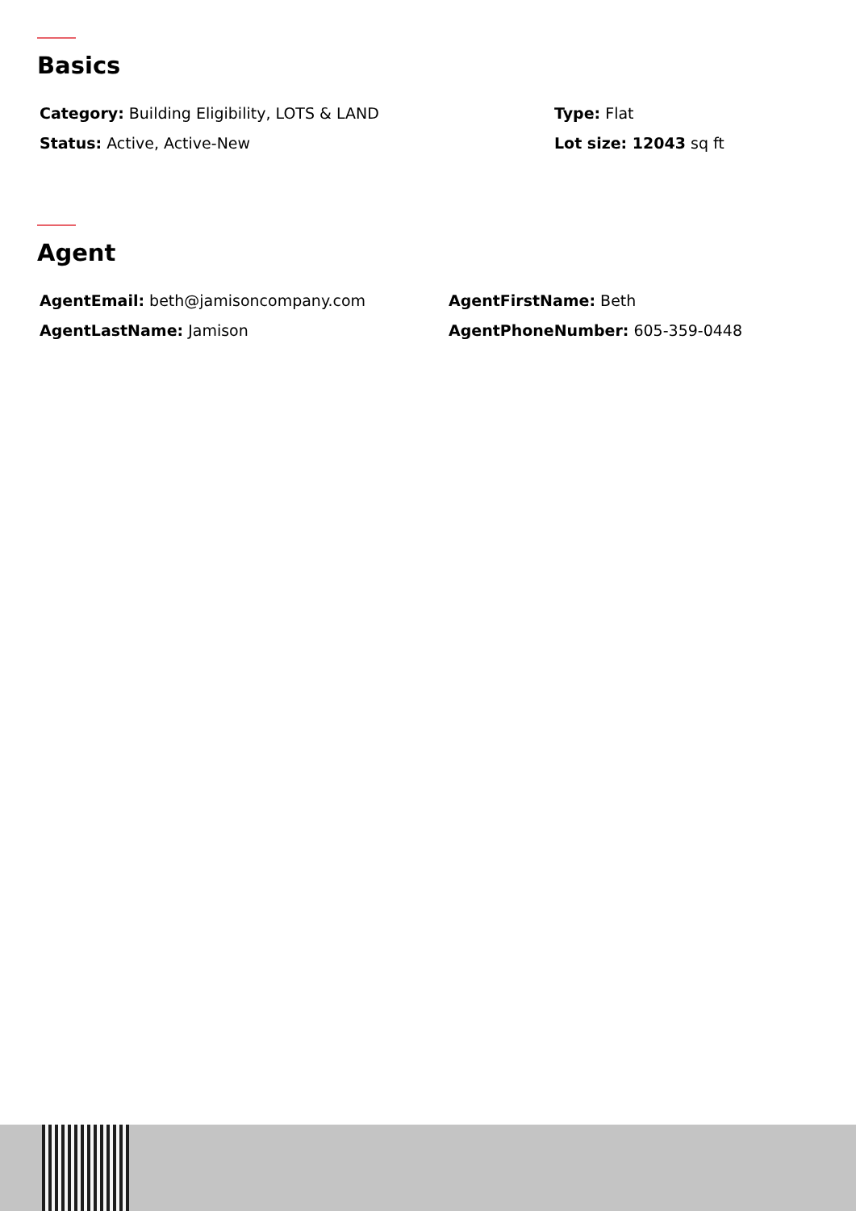Basics
Category: Building Eligibility, LOTS & LAND Type: Flat
Status: Active, Active-New Lot size: 12043 sq ft
Agent
AgentEmail: beth@jamisoncompany.com AgentFirstName: Beth
AgentLastName: Jamison AgentPhoneNumber: 605-359-0448